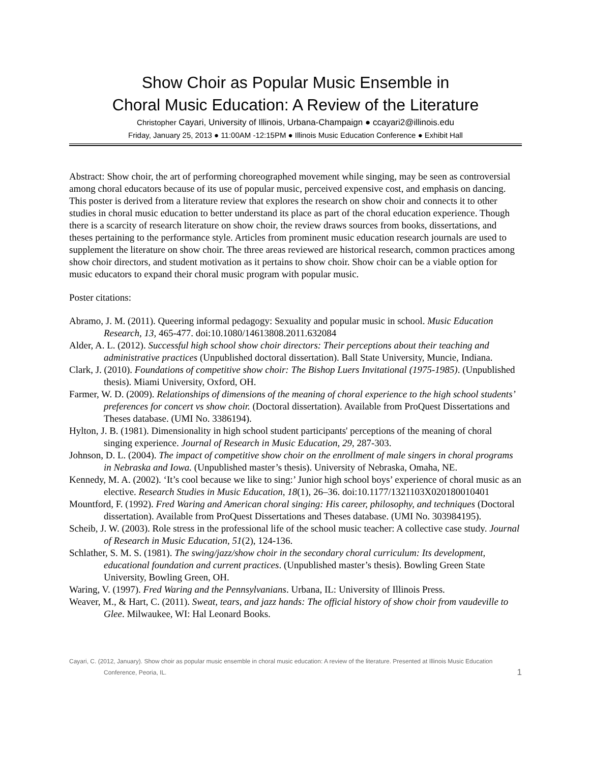Show Choir as Popular Music Ensemble in
Choral Music Education: A Review of the Literature
Christopher Cayari, University of Illinois, Urbana-Champaign ● ccayari2@illinois.edu
Friday, January 25, 2013 ● 11:00AM -12:15PM ● Illinois Music Education Conference ● Exhibit Hall
Abstract: Show choir, the art of performing choreographed movement while singing, may be seen as controversial among choral educators because of its use of popular music, perceived expensive cost, and emphasis on dancing. This poster is derived from a literature review that explores the research on show choir and connects it to other studies in choral music education to better understand its place as part of the choral education experience. Though there is a scarcity of research literature on show choir, the review draws sources from books, dissertations, and theses pertaining to the performance style. Articles from prominent music education research journals are used to supplement the literature on show choir. The three areas reviewed are historical research, common practices among show choir directors, and student motivation as it pertains to show choir. Show choir can be a viable option for music educators to expand their choral music program with popular music.
Poster citations:
Abramo, J. M. (2011). Queering informal pedagogy: Sexuality and popular music in school. Music Education Research, 13, 465-477. doi:10.1080/14613808.2011.632084
Alder, A. L. (2012). Successful high school show choir directors: Their perceptions about their teaching and administrative practices (Unpublished doctoral dissertation). Ball State University, Muncie, Indiana.
Clark, J. (2010). Foundations of competitive show choir: The Bishop Luers Invitational (1975-1985). (Unpublished thesis). Miami University, Oxford, OH.
Farmer, W. D. (2009). Relationships of dimensions of the meaning of choral experience to the high school students’ preferences for concert vs show choir. (Doctoral dissertation). Available from ProQuest Dissertations and Theses database. (UMI No. 3386194).
Hylton, J. B. (1981). Dimensionality in high school student participants' perceptions of the meaning of choral singing experience. Journal of Research in Music Education, 29, 287-303.
Johnson, D. L. (2004). The impact of competitive show choir on the enrollment of male singers in choral programs in Nebraska and Iowa. (Unpublished master’s thesis). University of Nebraska, Omaha, NE.
Kennedy, M. A. (2002). ‘It’s cool because we like to sing:’ Junior high school boys’ experience of choral music as an elective. Research Studies in Music Education, 18(1), 26–36. doi:10.1177/1321103X020180010401
Mountford, F. (1992). Fred Waring and American choral singing: His career, philosophy, and techniques (Doctoral dissertation). Available from ProQuest Dissertations and Theses database. (UMI No. 303984195).
Scheib, J. W. (2003). Role stress in the professional life of the school music teacher: A collective case study. Journal of Research in Music Education, 51(2), 124-136.
Schlather, S. M. S. (1981). The swing/jazz/show choir in the secondary choral curriculum: Its development, educational foundation and current practices. (Unpublished master’s thesis). Bowling Green State University, Bowling Green, OH.
Waring, V. (1997). Fred Waring and the Pennsylvanians. Urbana, IL: University of Illinois Press.
Weaver, M., & Hart, C. (2011). Sweat, tears, and jazz hands: The official history of show choir from vaudeville to Glee. Milwaukee, WI: Hal Leonard Books.
Cayari, C. (2012, January). Show choir as popular music ensemble in choral music education: A review of the literature. Presented at Illinois Music Education Conference, Peoria, IL.
1